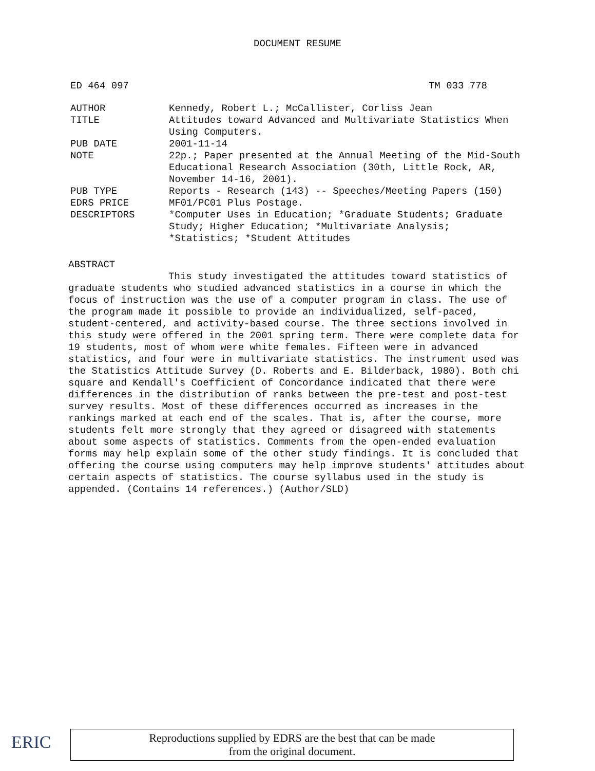DOCUMENT RESUME
ED 464 097 TM 033 778
| AUTHOR | Kennedy, Robert L.; McCallister, Corliss Jean |
| TITLE | Attitudes toward Advanced and Multivariate Statistics When Using Computers. |
| PUB DATE | 2001-11-14 |
| NOTE | 22p.; Paper presented at the Annual Meeting of the Mid-South Educational Research Association (30th, Little Rock, AR, November 14-16, 2001). |
| PUB TYPE | Reports - Research (143) -- Speeches/Meeting Papers (150) |
| EDRS PRICE | MF01/PC01 Plus Postage. |
| DESCRIPTORS | *Computer Uses in Education; *Graduate Students; Graduate Study; Higher Education; *Multivariate Analysis; *Statistics; *Student Attitudes |
ABSTRACT
This study investigated the attitudes toward statistics of graduate students who studied advanced statistics in a course in which the focus of instruction was the use of a computer program in class. The use of the program made it possible to provide an individualized, self-paced, student-centered, and activity-based course. The three sections involved in this study were offered in the 2001 spring term. There were complete data for 19 students, most of whom were white females. Fifteen were in advanced statistics, and four were in multivariate statistics. The instrument used was the Statistics Attitude Survey (D. Roberts and E. Bilderback, 1980). Both chi square and Kendall's Coefficient of Concordance indicated that there were differences in the distribution of ranks between the pre-test and post-test survey results. Most of these differences occurred as increases in the rankings marked at each end of the scales. That is, after the course, more students felt more strongly that they agreed or disagreed with statements about some aspects of statistics. Comments from the open-ended evaluation forms may help explain some of the other study findings. It is concluded that offering the course using computers may help improve students' attitudes about certain aspects of statistics. The course syllabus used in the study is appended. (Contains 14 references.) (Author/SLD)
ERIC
Reproductions supplied by EDRS are the best that can be made
from the original document.